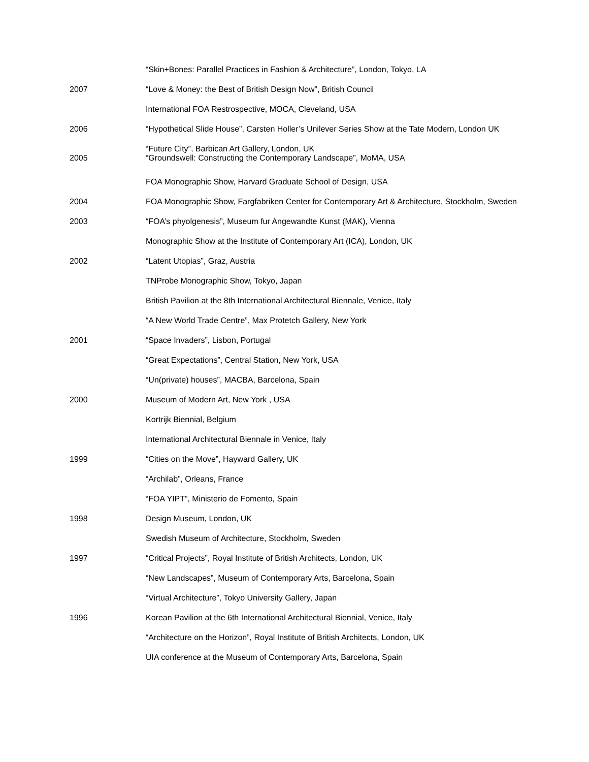| | “Skin+Bones: Parallel Practices in Fashion & Architecture”, London, Tokyo, LA |
| 2007 | “Love & Money: the Best of British Design Now”, British Council |
| | International FOA Restrospective, MOCA, Cleveland, USA |
| 2006 | “Hypothetical Slide House”, Carsten Holler’s Unilever Series Show at the Tate Modern, London UK |
| 2005 | “Future City”, Barbican Art Gallery, London, UK “Groundswell: Constructing the Contemporary Landscape”, MoMA, USA |
| | FOA Monographic Show, Harvard Graduate School of Design, USA |
| 2004 | FOA Monographic Show, Fargfabriken Center for Contemporary Art & Architecture, Stockholm, Sweden |
| 2003 | “FOA’s phyolgenesis”, Museum fur Angewandte Kunst (MAK), Vienna |
| | Monographic Show at the Institute of Contemporary Art (ICA), London, UK |
| 2002 | “Latent Utopias”, Graz, Austria |
| | TNProbe Monographic Show, Tokyo, Japan |
| | British Pavilion at the 8th International Architectural Biennale, Venice, Italy |
| | “A New World Trade Centre”, Max Protetch Gallery, New York |
| 2001 | “Space Invaders”, Lisbon, Portugal |
| | “Great Expectations”, Central Station, New York, USA |
| | “Un(private) houses”, MACBA, Barcelona, Spain |
| 2000 | Museum of Modern Art, New York , USA |
| | Kortrijk Biennial, Belgium |
| | International Architectural Biennale in Venice, Italy |
| 1999 | “Cities on the Move”, Hayward Gallery, UK |
| | “Archilab”, Orleans, France |
| | “FOA YIPT”, Ministerio de Fomento, Spain |
| 1998 | Design Museum, London, UK |
| | Swedish Museum of Architecture, Stockholm, Sweden |
| 1997 | “Critical Projects”, Royal Institute of British Architects, London, UK |
| | “New Landscapes”, Museum of Contemporary Arts, Barcelona, Spain |
| | “Virtual Architecture”, Tokyo University Gallery, Japan |
| 1996 | Korean Pavilion at the 6th International Architectural Biennial, Venice, Italy |
| | “Architecture on the Horizon”, Royal Institute of British Architects, London, UK |
| | UIA conference at the Museum of Contemporary Arts, Barcelona, Spain |